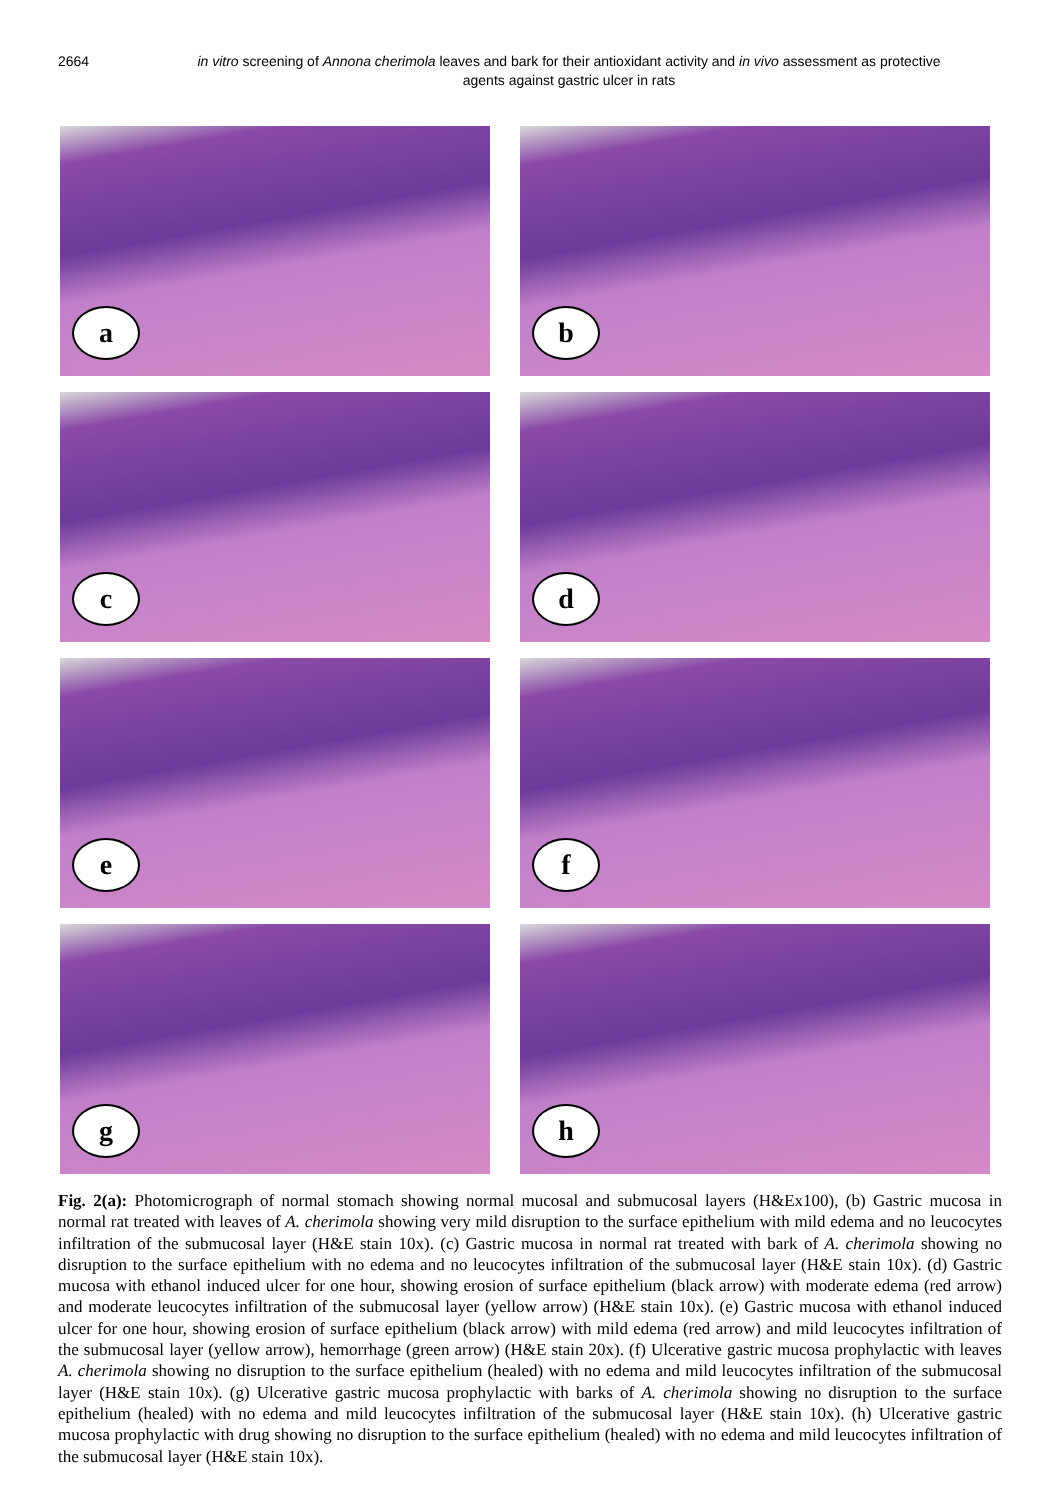2664 in vitro screening of Annona cherimola leaves and bark for their antioxidant activity and in vivo assessment as protective agents against gastric ulcer in rats
a
b
c
d
e
f
g
h
Fig. 2(a): Photomicrograph of normal stomach showing normal mucosal and submucosal layers (H&Ex100), (b) Gastric mucosa in normal rat treated with leaves of A. cherimola showing very mild disruption to the surface epithelium with mild edema and no leucocytes infiltration of the submucosal layer (H&E stain 10x). (c) Gastric mucosa in normal rat treated with bark of A. cherimola showing no disruption to the surface epithelium with no edema and no leucocytes infiltration of the submucosal layer (H&E stain 10x). (d) Gastric mucosa with ethanol induced ulcer for one hour, showing erosion of surface epithelium (black arrow) with moderate edema (red arrow) and moderate leucocytes infiltration of the submucosal layer (yellow arrow) (H&E stain 10x). (e) Gastric mucosa with ethanol induced ulcer for one hour, showing erosion of surface epithelium (black arrow) with mild edema (red arrow) and mild leucocytes infiltration of the submucosal layer (yellow arrow), hemorrhage (green arrow) (H&E stain 20x). (f) Ulcerative gastric mucosa prophylactic with leaves A. cherimola showing no disruption to the surface epithelium (healed) with no edema and mild leucocytes infiltration of the submucosal layer (H&E stain 10x). (g) Ulcerative gastric mucosa prophylactic with barks of A. cherimola showing no disruption to the surface epithelium (healed) with no edema and mild leucocytes infiltration of the submucosal layer (H&E stain 10x). (h) Ulcerative gastric mucosa prophylactic with drug showing no disruption to the surface epithelium (healed) with no edema and mild leucocytes infiltration of the submucosal layer (H&E stain 10x).